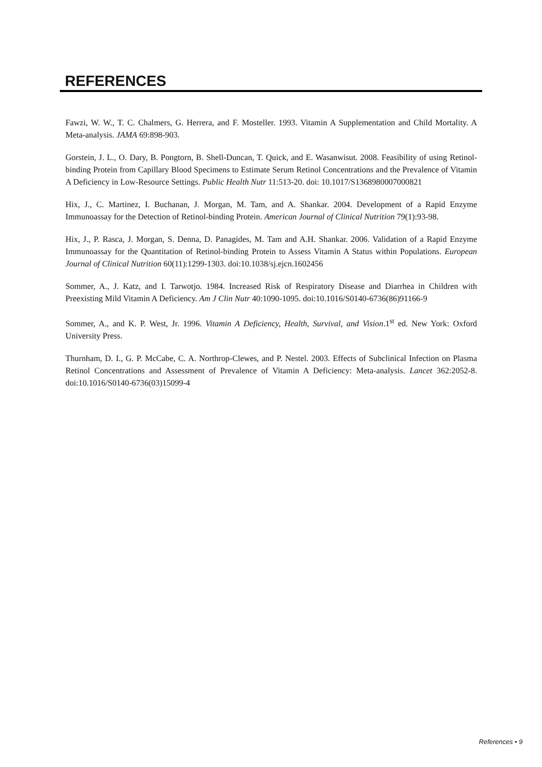REFERENCES
Fawzi, W. W., T. C. Chalmers, G. Herrera, and F. Mosteller. 1993. Vitamin A Supplementation and Child Mortality. A Meta-analysis. JAMA 69:898-903.
Gorstein, J. L., O. Dary, B. Pongtorn, B. Shell-Duncan, T. Quick, and E. Wasanwisut. 2008. Feasibility of using Retinol-binding Protein from Capillary Blood Specimens to Estimate Serum Retinol Concentrations and the Prevalence of Vitamin A Deficiency in Low-Resource Settings. Public Health Nutr 11:513-20. doi: 10.1017/S1368980007000821
Hix, J., C. Martinez, I. Buchanan, J. Morgan, M. Tam, and A. Shankar. 2004. Development of a Rapid Enzyme Immunoassay for the Detection of Retinol-binding Protein. American Journal of Clinical Nutrition 79(1):93-98.
Hix, J., P. Rasca, J. Morgan, S. Denna, D. Panagides, M. Tam and A.H. Shankar. 2006. Validation of a Rapid Enzyme Immunoassay for the Quantitation of Retinol-binding Protein to Assess Vitamin A Status within Populations. European Journal of Clinical Nutrition 60(11):1299-1303. doi:10.1038/sj.ejcn.1602456
Sommer, A., J. Katz, and I. Tarwotjo. 1984. Increased Risk of Respiratory Disease and Diarrhea in Children with Preexisting Mild Vitamin A Deficiency. Am J Clin Nutr 40:1090-1095. doi:10.1016/S0140-6736(86)91166-9
Sommer, A., and K. P. West, Jr. 1996. Vitamin A Deficiency, Health, Survival, and Vision.1<sup>st</sup> ed. New York: Oxford University Press.
Thurnham, D. I., G. P. McCabe, C. A. Northrop-Clewes, and P. Nestel. 2003. Effects of Subclinical Infection on Plasma Retinol Concentrations and Assessment of Prevalence of Vitamin A Deficiency: Meta-analysis. Lancet 362:2052-8. doi:10.1016/S0140-6736(03)15099-4
References • 9